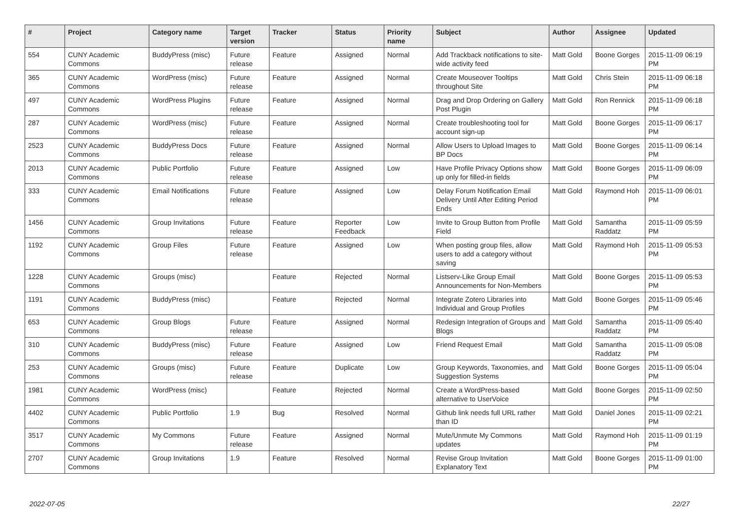| # | Project | Category name | Target version | Tracker | Status | Priority name | Subject | Author | Assignee | Updated |
| --- | --- | --- | --- | --- | --- | --- | --- | --- | --- | --- |
| 554 | CUNY Academic Commons | BuddyPress (misc) | Future release | Feature | Assigned | Normal | Add Trackback notifications to site-wide activity feed | Matt Gold | Boone Gorges | 2015-11-09 06:19 PM |
| 365 | CUNY Academic Commons | WordPress (misc) | Future release | Feature | Assigned | Normal | Create Mouseover Tooltips throughout Site | Matt Gold | Chris Stein | 2015-11-09 06:18 PM |
| 497 | CUNY Academic Commons | WordPress Plugins | Future release | Feature | Assigned | Normal | Drag and Drop Ordering on Gallery Post Plugin | Matt Gold | Ron Rennick | 2015-11-09 06:18 PM |
| 287 | CUNY Academic Commons | WordPress (misc) | Future release | Feature | Assigned | Normal | Create troubleshooting tool for account sign-up | Matt Gold | Boone Gorges | 2015-11-09 06:17 PM |
| 2523 | CUNY Academic Commons | BuddyPress Docs | Future release | Feature | Assigned | Normal | Allow Users to Upload Images to BP Docs | Matt Gold | Boone Gorges | 2015-11-09 06:14 PM |
| 2013 | CUNY Academic Commons | Public Portfolio | Future release | Feature | Assigned | Low | Have Profile Privacy Options show up only for filled-in fields | Matt Gold | Boone Gorges | 2015-11-09 06:09 PM |
| 333 | CUNY Academic Commons | Email Notifications | Future release | Feature | Assigned | Low | Delay Forum Notification Email Delivery Until After Editing Period Ends | Matt Gold | Raymond Hoh | 2015-11-09 06:01 PM |
| 1456 | CUNY Academic Commons | Group Invitations | Future release | Feature | Reporter Feedback | Low | Invite to Group Button from Profile Field | Matt Gold | Samantha Raddatz | 2015-11-09 05:59 PM |
| 1192 | CUNY Academic Commons | Group Files | Future release | Feature | Assigned | Low | When posting group files, allow users to add a category without saving | Matt Gold | Raymond Hoh | 2015-11-09 05:53 PM |
| 1228 | CUNY Academic Commons | Groups (misc) | | Feature | Rejected | Normal | Listserv-Like Group Email Announcements for Non-Members | Matt Gold | Boone Gorges | 2015-11-09 05:53 PM |
| 1191 | CUNY Academic Commons | BuddyPress (misc) | | Feature | Rejected | Normal | Integrate Zotero Libraries into Individual and Group Profiles | Matt Gold | Boone Gorges | 2015-11-09 05:46 PM |
| 653 | CUNY Academic Commons | Group Blogs | Future release | Feature | Assigned | Normal | Redesign Integration of Groups and Blogs | Matt Gold | Samantha Raddatz | 2015-11-09 05:40 PM |
| 310 | CUNY Academic Commons | BuddyPress (misc) | Future release | Feature | Assigned | Low | Friend Request Email | Matt Gold | Samantha Raddatz | 2015-11-09 05:08 PM |
| 253 | CUNY Academic Commons | Groups (misc) | Future release | Feature | Duplicate | Low | Group Keywords, Taxonomies, and Suggestion Systems | Matt Gold | Boone Gorges | 2015-11-09 05:04 PM |
| 1981 | CUNY Academic Commons | WordPress (misc) | | Feature | Rejected | Normal | Create a WordPress-based alternative to UserVoice | Matt Gold | Boone Gorges | 2015-11-09 02:50 PM |
| 4402 | CUNY Academic Commons | Public Portfolio | 1.9 | Bug | Resolved | Normal | Github link needs full URL rather than ID | Matt Gold | Daniel Jones | 2015-11-09 02:21 PM |
| 3517 | CUNY Academic Commons | My Commons | Future release | Feature | Assigned | Normal | Mute/Unmute My Commons updates | Matt Gold | Raymond Hoh | 2015-11-09 01:19 PM |
| 2707 | CUNY Academic Commons | Group Invitations | 1.9 | Feature | Resolved | Normal | Revise Group Invitation Explanatory Text | Matt Gold | Boone Gorges | 2015-11-09 01:00 PM |
2022-07-05 22/27